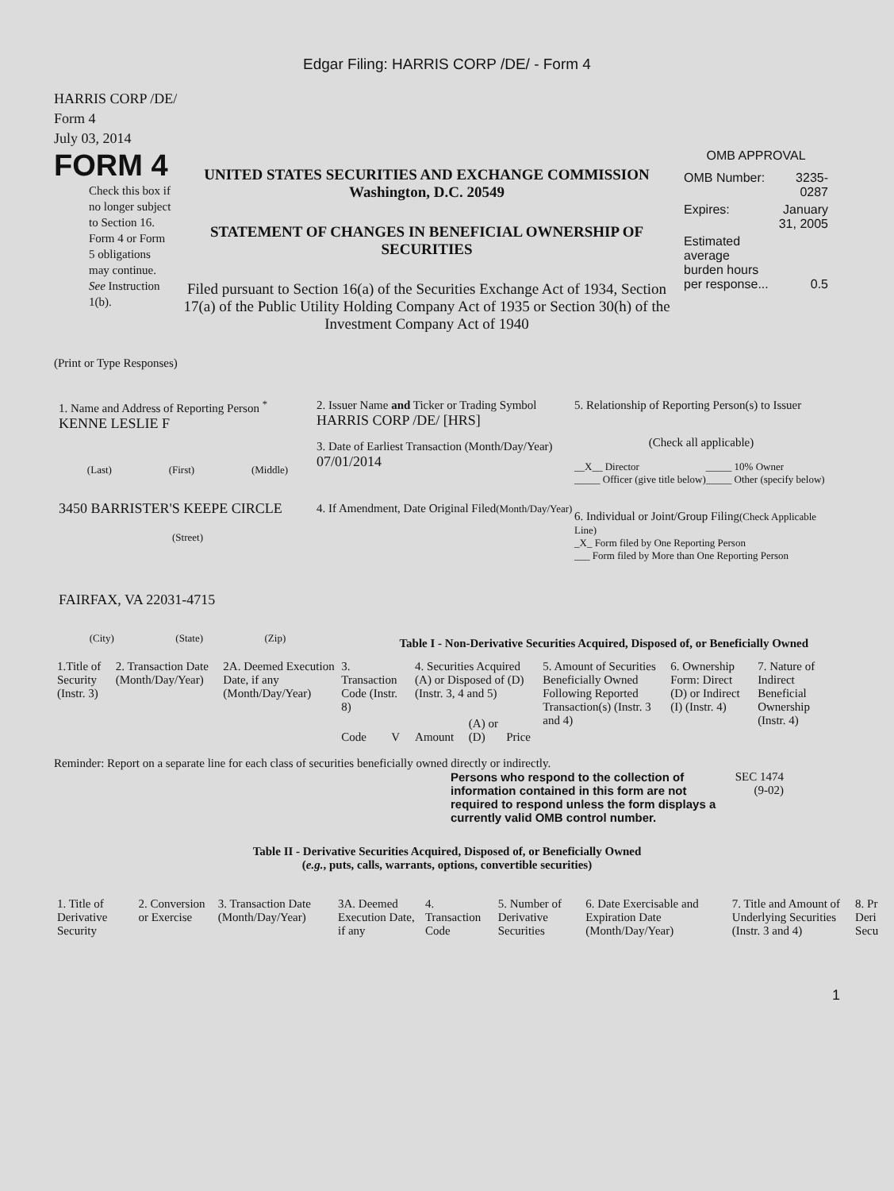Edgar Filing: HARRIS CORP /DE/ - Form 4
HARRIS CORP /DE/
Form 4
July 03, 2014
FORM 4
Check this box if no longer subject to Section 16. Form 4 or Form 5 obligations may continue. See Instruction 1(b).
UNITED STATES SECURITIES AND EXCHANGE COMMISSION
Washington, D.C. 20549
STATEMENT OF CHANGES IN BENEFICIAL OWNERSHIP OF SECURITIES
Filed pursuant to Section 16(a) of the Securities Exchange Act of 1934, Section 17(a) of the Public Utility Holding Company Act of 1935 or Section 30(h) of the Investment Company Act of 1940
OMB APPROVAL
| OMB Number: | 3235-0287 |
| Expires: | January 31, 2005 |
| Estimated average burden hours per response... | 0.5 |
(Print or Type Responses)
1. Name and Address of Reporting Person <sup>*</sup>
KENNE LESLIE F
(Last) (First) (Middle)
3450 BARRISTER'S KEEPE CIRCLE
(Street)
FAIRFAX, VA 22031-4715
(City) (State) (Zip)
2. Issuer Name and Ticker or Trading Symbol
HARRIS CORP /DE/ [HRS]
3. Date of Earliest Transaction (Month/Day/Year)
07/01/2014
4. If Amendment, Date Original Filed(Month/Day/Year)
5. Relationship of Reporting Person(s) to Issuer
(Check all applicable)
| __X__ Director _____ Officer (give title below) | _____ 10% Owner _____ Other (specify below) |
6. Individual or Joint/Group Filing(Check Applicable Line)
_X_ Form filed by One Reporting Person
___ Form filed by More than One Reporting Person
Table I - Non-Derivative Securities Acquired, Disposed of, or Beneficially Owned
| 1.Title of Security (Instr. 3) | 2. Transaction Date (Month/Day/Year) | 2A. Deemed Execution Date, if any (Month/Day/Year) | 3. Transaction Code (Instr. 8) | | 4. Securities Acquired (A) or Disposed of (D) (Instr. 3, 4 and 5) | | | 5. Amount of Securities Beneficially Owned Following Reported Transaction(s) (Instr. 3 and 4) | 6. Ownership Form: Direct (D) or Indirect (I) (Instr. 4) | 7. Nature of Indirect Beneficial Ownership (Instr. 4) |
| --- | --- | --- | --- | --- | --- | --- | --- | --- | --- | --- |
| | | | Code | V | Amount | (A) or (D) | Price | | | |
Reminder: Report on a separate line for each class of securities beneficially owned directly or indirectly.
Persons who respond to the collection of information contained in this form are not required to respond unless the form displays a currently valid OMB control number.
SEC 1474 (9-02)
Table II - Derivative Securities Acquired, Disposed of, or Beneficially Owned
(e.g., puts, calls, warrants, options, convertible securities)
| 1. Title of Derivative Security | 2. Conversion or Exercise | 3. Transaction Date (Month/Day/Year) | 3A. Deemed Execution Date, if any | 4. Transaction Code | 5. Number of Derivative Securities | 6. Date Exercisable and Expiration Date (Month/Day/Year) | 7. Title and Amount of Underlying Securities (Instr. 3 and 4) | 8. Pr Deri Secu |
| --- | --- | --- | --- | --- | --- | --- | --- | --- |
1